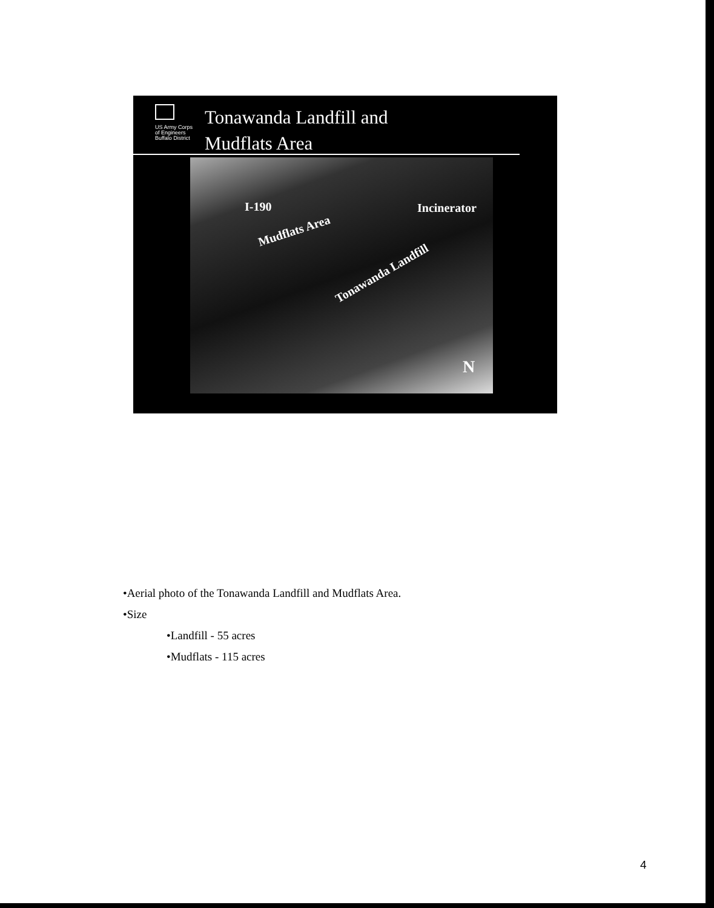US Army Corps
of Engineers
Buffalo District
Tonawanda Landfill and
Mudflats Area
I-190 Incinerator
Mudflats Area
Tonawanda Landfill
N
•Aerial photo of the Tonawanda Landfill and Mudflats Area.
•Size
•Landfill - 55 acres
•Mudflats - 115 acres
4